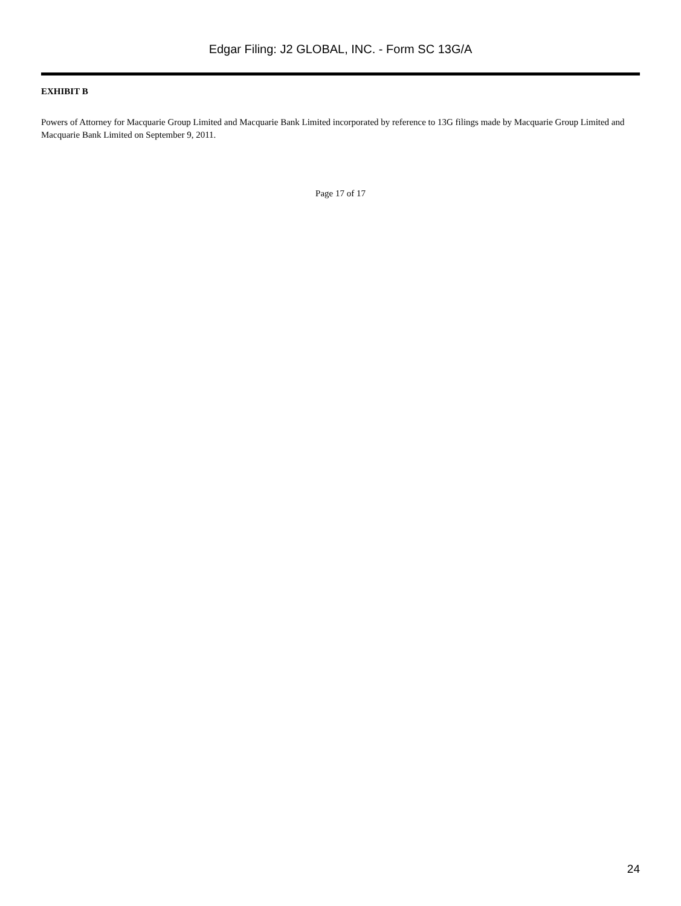Edgar Filing: J2 GLOBAL, INC. - Form SC 13G/A
EXHIBIT B
Powers of Attorney for Macquarie Group Limited and Macquarie Bank Limited incorporated by reference to 13G filings made by Macquarie Group Limited and Macquarie Bank Limited on September 9, 2011.
Page 17 of 17
24